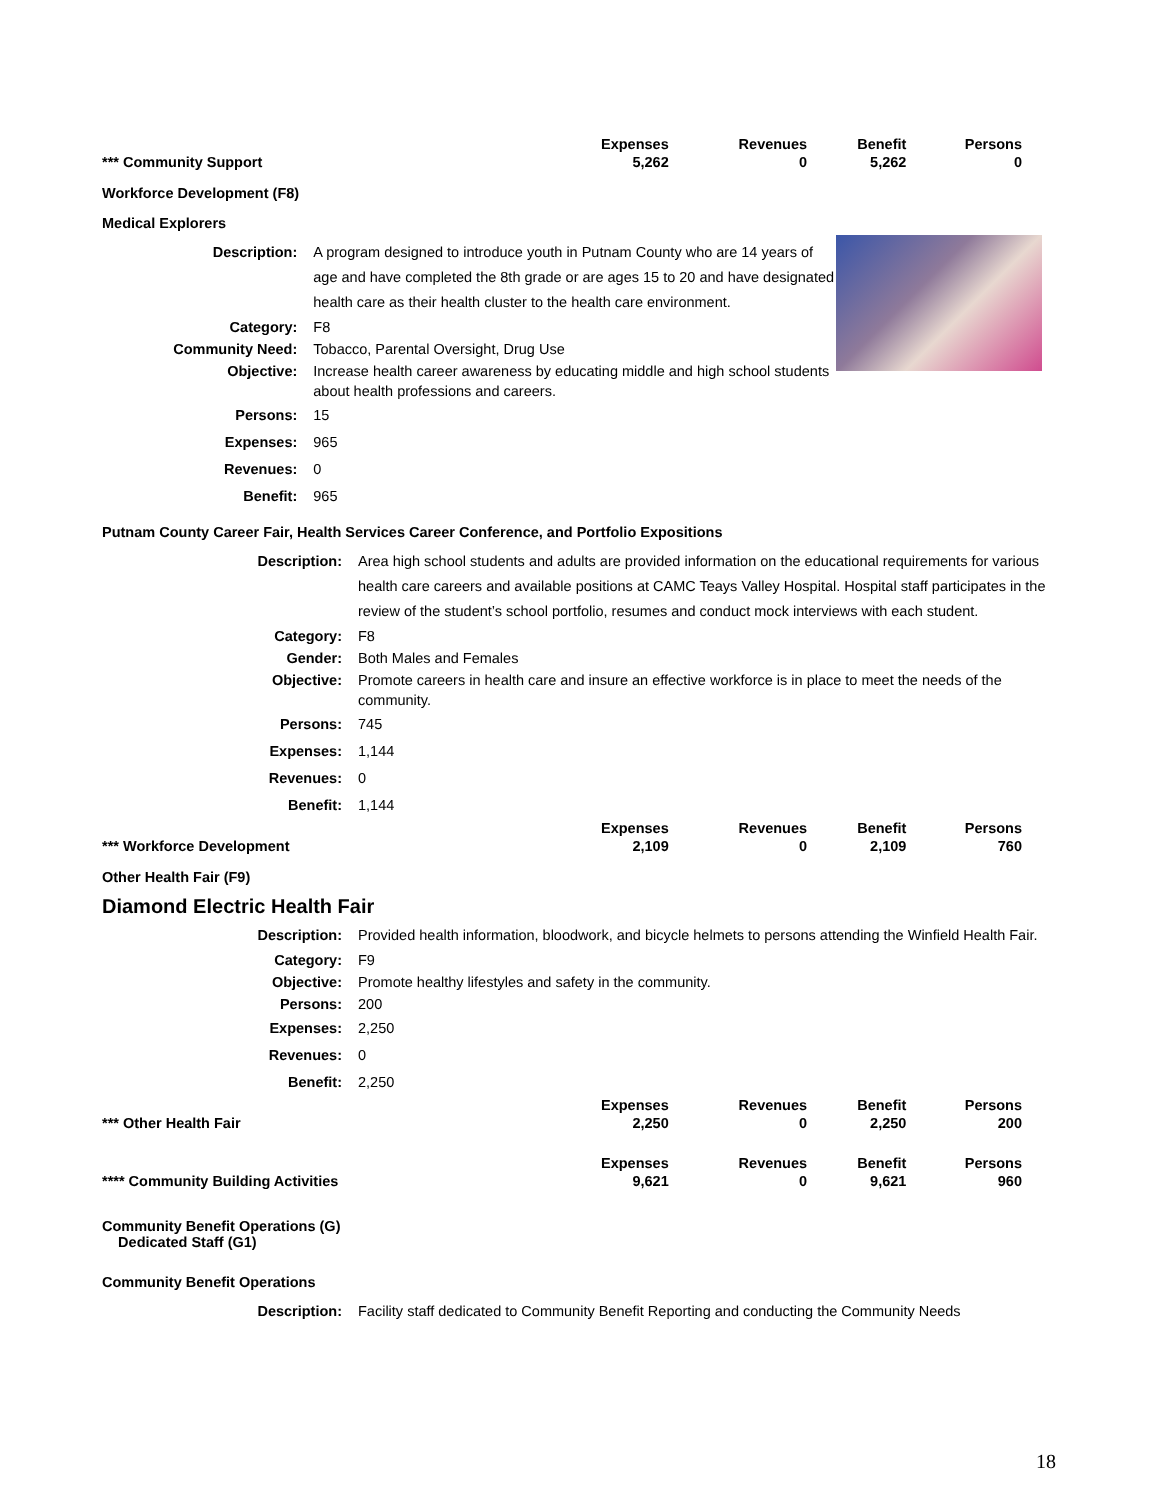| | Expenses | Revenues | Benefit | Persons |
| --- | --- | --- | --- | --- |
| *** Community Support | 5,262 | 0 | 5,262 | 0 |
Workforce Development (F8)
Medical Explorers
| Description: | A program designed to introduce youth in Putnam County who are 14 years of age and have completed the 8th grade or are ages 15 to 20 and have designated health care as their health cluster to the health care environment. |
| Category: | F8 |
| Community Need: | Tobacco, Parental Oversight, Drug Use |
| Objective: | Increase health career awareness by educating middle and high school students about health professions and careers. |
| Persons: | 15 |
| Expenses: | 965 |
| Revenues: | 0 |
| Benefit: | 965 |
Putnam County Career Fair, Health Services Career Conference, and Portfolio Expositions
| Description: | Area high school students and adults are provided information on the educational requirements for various health care careers and available positions at CAMC Teays Valley Hospital. Hospital staff participates in the review of the student’s school portfolio, resumes and conduct mock interviews with each student. |
| Category: | F8 |
| Gender: | Both Males and Females |
| Objective: | Promote careers in health care and insure an effective workforce is in place to meet the needs of the community. |
| Persons: | 745 |
| Expenses: | 1,144 |
| Revenues: | 0 |
| Benefit: | 1,144 |
| | Expenses | Revenues | Benefit | Persons |
| --- | --- | --- | --- | --- |
| *** Workforce Development | 2,109 | 0 | 2,109 | 760 |
Other Health Fair (F9)
Diamond Electric Health Fair
| Description: | Provided health information, bloodwork, and bicycle helmets to persons attending the Winfield Health Fair. |
| Category: | F9 |
| Objective: | Promote healthy lifestyles and safety in the community. |
| Persons: | 200 |
| Expenses: | 2,250 |
| Revenues: | 0 |
| Benefit: | 2,250 |
| | Expenses | Revenues | Benefit | Persons |
| --- | --- | --- | --- | --- |
| *** Other Health Fair | 2,250 | 0 | 2,250 | 200 |
| | Expenses | Revenues | Benefit | Persons |
| --- | --- | --- | --- | --- |
| **** Community Building Activities | 9,621 | 0 | 9,621 | 960 |
Community Benefit Operations (G)
Dedicated Staff (G1)
Community Benefit Operations
| Description: | Facility staff dedicated to Community Benefit Reporting and conducting the Community Needs |
18